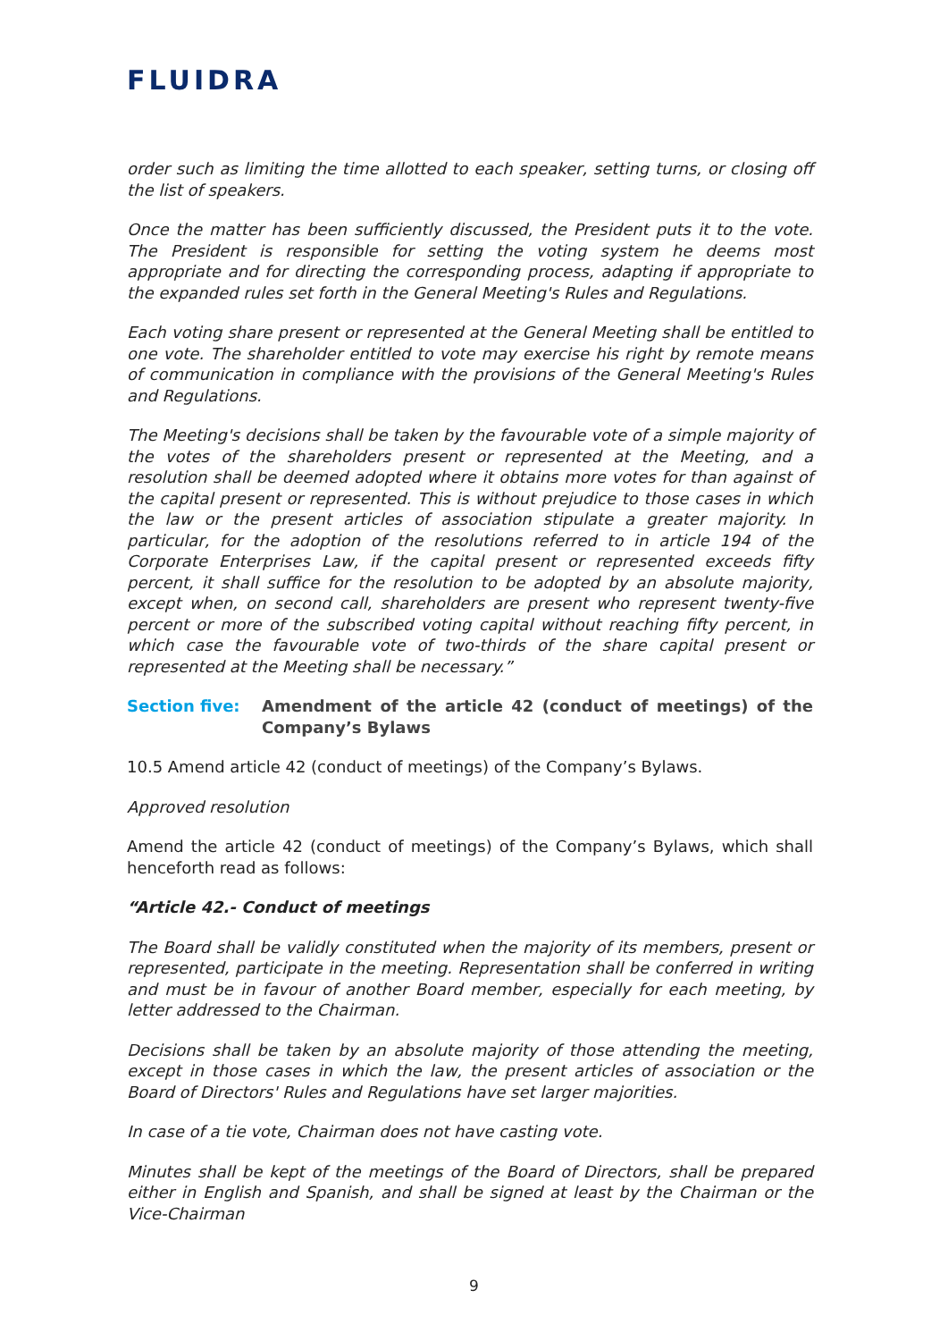FLUIDRA
order such as limiting the time allotted to each speaker, setting turns, or closing off the list of speakers.
Once the matter has been sufficiently discussed, the President puts it to the vote. The President is responsible for setting the voting system he deems most appropriate and for directing the corresponding process, adapting if appropriate to the expanded rules set forth in the General Meeting's Rules and Regulations.
Each voting share present or represented at the General Meeting shall be entitled to one vote. The shareholder entitled to vote may exercise his right by remote means of communication in compliance with the provisions of the General Meeting's Rules and Regulations.
The Meeting's decisions shall be taken by the favourable vote of a simple majority of the votes of the shareholders present or represented at the Meeting, and a resolution shall be deemed adopted where it obtains more votes for than against of the capital present or represented. This is without prejudice to those cases in which the law or the present articles of association stipulate a greater majority. In particular, for the adoption of the resolutions referred to in article 194 of the Corporate Enterprises Law, if the capital present or represented exceeds fifty percent, it shall suffice for the resolution to be adopted by an absolute majority, except when, on second call, shareholders are present who represent twenty-five percent or more of the subscribed voting capital without reaching fifty percent, in which case the favourable vote of two-thirds of the share capital present or represented at the Meeting shall be necessary.”
Section five: Amendment of the article 42 (conduct of meetings) of the Company’s Bylaws
10.5 Amend article 42 (conduct of meetings) of the Company’s Bylaws.
Approved resolution
Amend the article 42 (conduct of meetings) of the Company’s Bylaws, which shall henceforth read as follows:
“Article 42.- Conduct of meetings
The Board shall be validly constituted when the majority of its members, present or represented, participate in the meeting. Representation shall be conferred in writing and must be in favour of another Board member, especially for each meeting, by letter addressed to the Chairman.
Decisions shall be taken by an absolute majority of those attending the meeting, except in those cases in which the law, the present articles of association or the Board of Directors' Rules and Regulations have set larger majorities.
In case of a tie vote, Chairman does not have casting vote.
Minutes shall be kept of the meetings of the Board of Directors, shall be prepared either in English and Spanish, and shall be signed at least by the Chairman or the Vice-Chairman
9